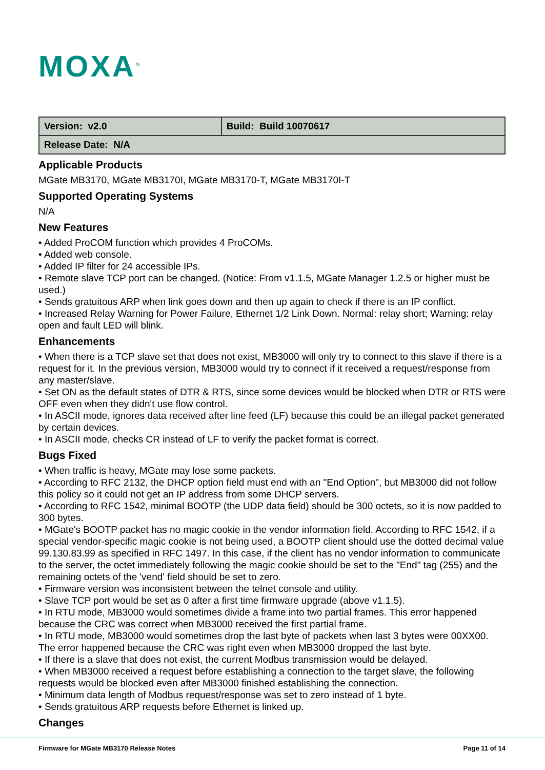MOXA<sup>®</sup>
| Version: v2.0 | Build: Build 10070617 |
| Release Date: N/A | |
Applicable Products
MGate MB3170, MGate MB3170I, MGate MB3170-T, MGate MB3170I-T
Supported Operating Systems
N/A
New Features
• Added ProCOM function which provides 4 ProCOMs.
• Added web console.
• Added IP filter for 24 accessible IPs.
• Remote slave TCP port can be changed. (Notice: From v1.1.5, MGate Manager 1.2.5 or higher must be used.)
• Sends gratuitous ARP when link goes down and then up again to check if there is an IP conflict.
• Increased Relay Warning for Power Failure, Ethernet 1/2 Link Down. Normal: relay short; Warning: relay open and fault LED will blink.
Enhancements
• When there is a TCP slave set that does not exist, MB3000 will only try to connect to this slave if there is a request for it. In the previous version, MB3000 would try to connect if it received a request/response from any master/slave.
• Set ON as the default states of DTR & RTS, since some devices would be blocked when DTR or RTS were OFF even when they didn't use flow control.
• In ASCII mode, ignores data received after line feed (LF) because this could be an illegal packet generated by certain devices.
• In ASCII mode, checks CR instead of LF to verify the packet format is correct.
Bugs Fixed
• When traffic is heavy, MGate may lose some packets.
• According to RFC 2132, the DHCP option field must end with an "End Option", but MB3000 did not follow this policy so it could not get an IP address from some DHCP servers.
• According to RFC 1542, minimal BOOTP (the UDP data field) should be 300 octets, so it is now padded to 300 bytes.
• MGate's BOOTP packet has no magic cookie in the vendor information field. According to RFC 1542, if a special vendor-specific magic cookie is not being used, a BOOTP client should use the dotted decimal value 99.130.83.99 as specified in RFC 1497. In this case, if the client has no vendor information to communicate to the server, the octet immediately following the magic cookie should be set to the "End" tag (255) and the remaining octets of the 'vend' field should be set to zero.
• Firmware version was inconsistent between the telnet console and utility.
• Slave TCP port would be set as 0 after a first time firmware upgrade (above v1.1.5).
• In RTU mode, MB3000 would sometimes divide a frame into two partial frames. This error happened because the CRC was correct when MB3000 received the first partial frame.
• In RTU mode, MB3000 would sometimes drop the last byte of packets when last 3 bytes were 00XX00. The error happened because the CRC was right even when MB3000 dropped the last byte.
• If there is a slave that does not exist, the current Modbus transmission would be delayed.
• When MB3000 received a request before establishing a connection to the target slave, the following requests would be blocked even after MB3000 finished establishing the connection.
• Minimum data length of Modbus request/response was set to zero instead of 1 byte.
• Sends gratuitous ARP requests before Ethernet is linked up.
Changes
Firmware for MGate MB3170 Release Notes Page 11 of 14